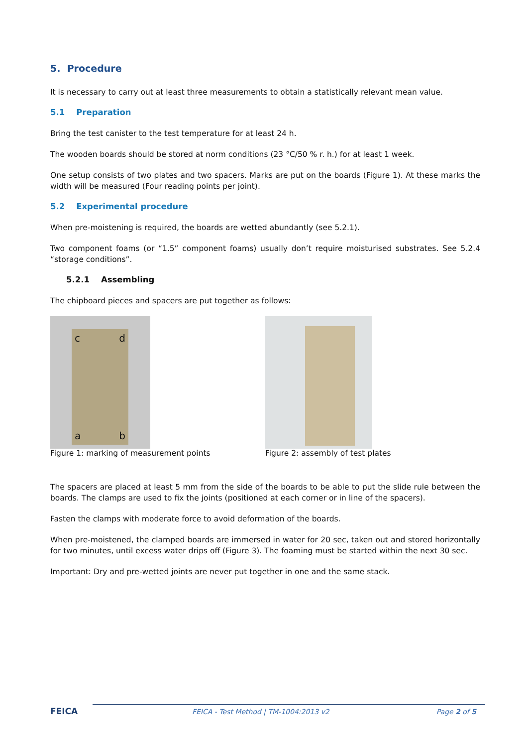5. Procedure
It is necessary to carry out at least three measurements to obtain a statistically relevant mean value.
5.1 Preparation
Bring the test canister to the test temperature for at least 24 h.
The wooden boards should be stored at norm conditions (23 °C/50 % r. h.) for at least 1 week.
One setup consists of two plates and two spacers. Marks are put on the boards (Figure 1). At these marks the width will be measured (Four reading points per joint).
5.2 Experimental procedure
When pre-moistening is required, the boards are wetted abundantly (see 5.2.1).
Two component foams (or “1.5” component foams) usually don’t require moisturised substrates. See 5.2.4 “storage conditions”.
5.2.1 Assembling
The chipboard pieces and spacers are put together as follows:
c d
a b
Figure 1: marking of measurement points
Figure 2: assembly of test plates
The spacers are placed at least 5 mm from the side of the boards to be able to put the slide rule between the boards. The clamps are used to fix the joints (positioned at each corner or in line of the spacers).
Fasten the clamps with moderate force to avoid deformation of the boards.
When pre-moistened, the clamped boards are immersed in water for 20 sec, taken out and stored horizontally for two minutes, until excess water drips off (Figure 3). The foaming must be started within the next 30 sec.
Important: Dry and pre-wetted joints are never put together in one and the same stack.
FEICA FEICA - Test Method | TM-1004:2013 v2 Page 2 of 5